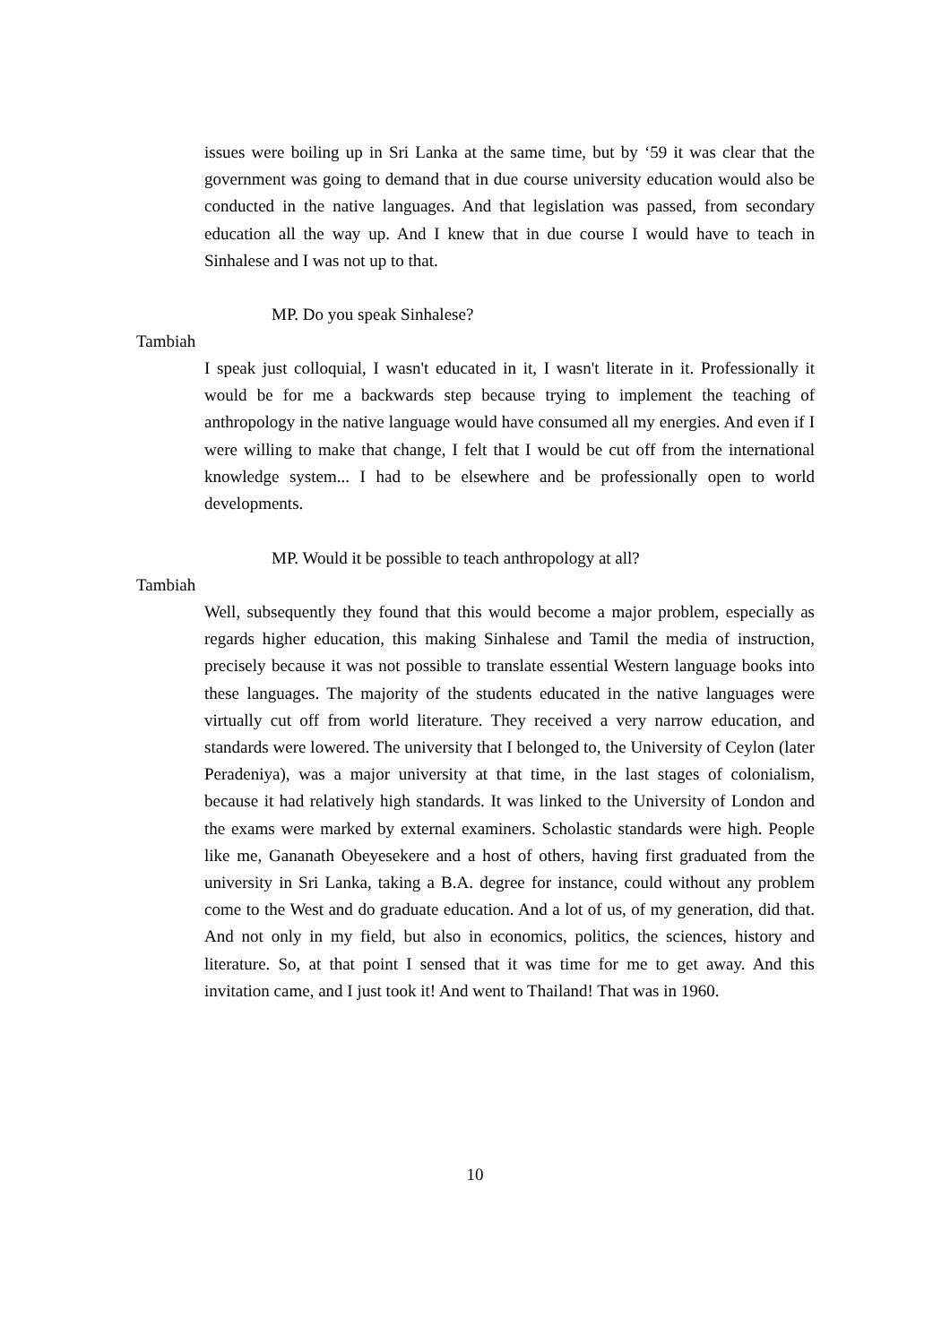issues were boiling up in Sri Lanka at the same time, but by ‘59 it was clear that the government was going to demand that in due course university education would also be conducted in the native languages. And that legislation was passed, from secondary education all the way up. And I knew that in due course I would have to teach in Sinhalese and I was not up to that.
MP. Do you speak Sinhalese?
Tambiah
I speak just colloquial, I wasn't educated in it, I wasn't literate in it. Professionally it would be for me a backwards step because trying to implement the teaching of anthropology in the native language would have consumed all my energies. And even if I were willing to make that change, I felt that I would be cut off from the international knowledge system... I had to be elsewhere and be professionally open to world developments.
MP. Would it be possible to teach anthropology at all?
Tambiah
Well, subsequently they found that this would become a major problem, especially as regards higher education, this making Sinhalese and Tamil the media of instruction, precisely because it was not possible to translate essential Western language books into these languages. The majority of the students educated in the native languages were virtually cut off from world literature. They received a very narrow education, and standards were lowered. The university that I belonged to, the University of Ceylon (later Peradeniya), was a major university at that time, in the last stages of colonialism, because it had relatively high standards. It was linked to the University of London and the exams were marked by external examiners. Scholastic standards were high. People like me, Gananath Obeyesekere and a host of others, having first graduated from the university in Sri Lanka, taking a B.A. degree for instance, could without any problem come to the West and do graduate education. And a lot of us, of my generation, did that. And not only in my field, but also in economics, politics, the sciences, history and literature. So, at that point I sensed that it was time for me to get away. And this invitation came, and I just took it! And went to Thailand! That was in 1960.
10